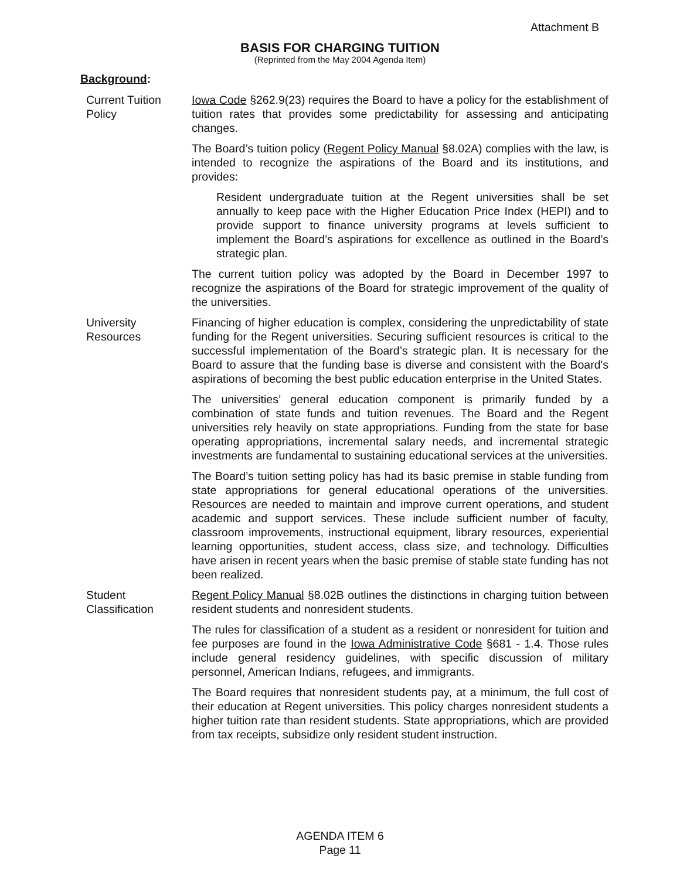Attachment B
BASIS FOR CHARGING TUITION
(Reprinted from the May 2004 Agenda Item)
Background:
Current Tuition Policy
Iowa Code §262.9(23) requires the Board to have a policy for the establishment of tuition rates that provides some predictability for assessing and anticipating changes.
The Board’s tuition policy (Regent Policy Manual §8.02A) complies with the law, is intended to recognize the aspirations of the Board and its institutions, and provides:
Resident undergraduate tuition at the Regent universities shall be set annually to keep pace with the Higher Education Price Index (HEPI) and to provide support to finance university programs at levels sufficient to implement the Board’s aspirations for excellence as outlined in the Board’s strategic plan.
The current tuition policy was adopted by the Board in December 1997 to recognize the aspirations of the Board for strategic improvement of the quality of the universities.
University Resources
Financing of higher education is complex, considering the unpredictability of state funding for the Regent universities. Securing sufficient resources is critical to the successful implementation of the Board’s strategic plan. It is necessary for the Board to assure that the funding base is diverse and consistent with the Board's aspirations of becoming the best public education enterprise in the United States.
The universities’ general education component is primarily funded by a combination of state funds and tuition revenues. The Board and the Regent universities rely heavily on state appropriations. Funding from the state for base operating appropriations, incremental salary needs, and incremental strategic investments are fundamental to sustaining educational services at the universities.
The Board’s tuition setting policy has had its basic premise in stable funding from state appropriations for general educational operations of the universities. Resources are needed to maintain and improve current operations, and student academic and support services. These include sufficient number of faculty, classroom improvements, instructional equipment, library resources, experiential learning opportunities, student access, class size, and technology. Difficulties have arisen in recent years when the basic premise of stable state funding has not been realized.
Student Classification
Regent Policy Manual §8.02B outlines the distinctions in charging tuition between resident students and nonresident students.
The rules for classification of a student as a resident or nonresident for tuition and fee purposes are found in the Iowa Administrative Code §681 - 1.4. Those rules include general residency guidelines, with specific discussion of military personnel, American Indians, refugees, and immigrants.
The Board requires that nonresident students pay, at a minimum, the full cost of their education at Regent universities. This policy charges nonresident students a higher tuition rate than resident students. State appropriations, which are provided from tax receipts, subsidize only resident student instruction.
AGENDA ITEM 6
Page 11